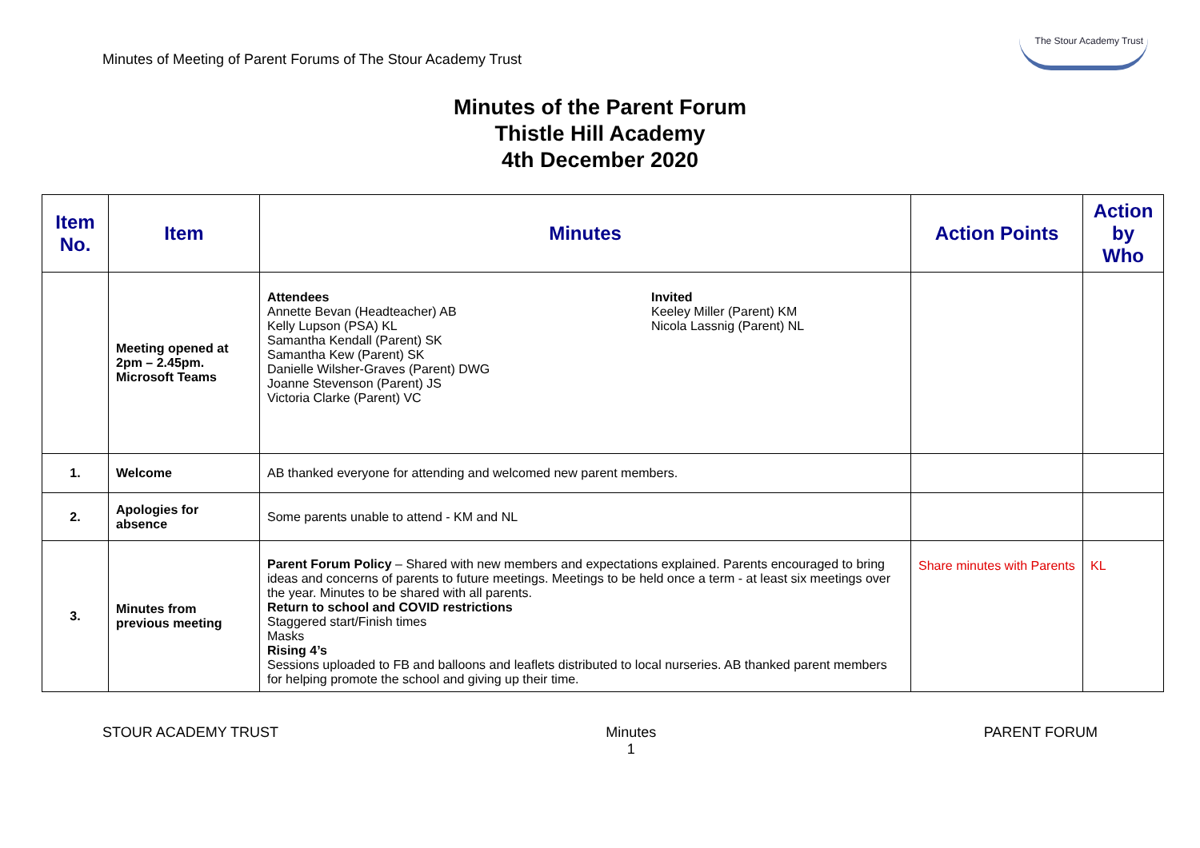Minutes of Meeting of Parent Forums of The Stour Academy Trust
The Stour Academy Trust
Minutes of the Parent Forum
Thistle Hill Academy
4th December 2020
| Item No. | Item | Minutes | Action Points | Action by Who |
| --- | --- | --- | --- | --- |
| | Meeting opened at 2pm – 2.45pm. Microsoft Teams | Attendees Annette Bevan (Headteacher) AB Kelly Lupson (PSA) KL Samantha Kendall (Parent) SK Samantha Kew (Parent) SK Danielle Wilsher-Graves (Parent) DWG Joanne Stevenson (Parent) JS Victoria Clarke (Parent) VC Invited Keeley Miller (Parent) KM Nicola Lassnig (Parent) NL | | |
| 1. | Welcome | AB thanked everyone for attending and welcomed new parent members. | | |
| 2. | Apologies for absence | Some parents unable to attend - KM and NL | | |
| 3. | Minutes from previous meeting | Parent Forum Policy – Shared with new members and expectations explained. Parents encouraged to bring ideas and concerns of parents to future meetings. Meetings to be held once a term - at least six meetings over the year. Minutes to be shared with all parents. Return to school and COVID restrictions Staggered start/Finish times Masks Rising 4’s Sessions uploaded to FB and balloons and leaflets distributed to local nurseries. AB thanked parent members for helping promote the school and giving up their time. | Share minutes with Parents | KL |
STOUR ACADEMY TRUST Minutes
1 PARENT FORUM